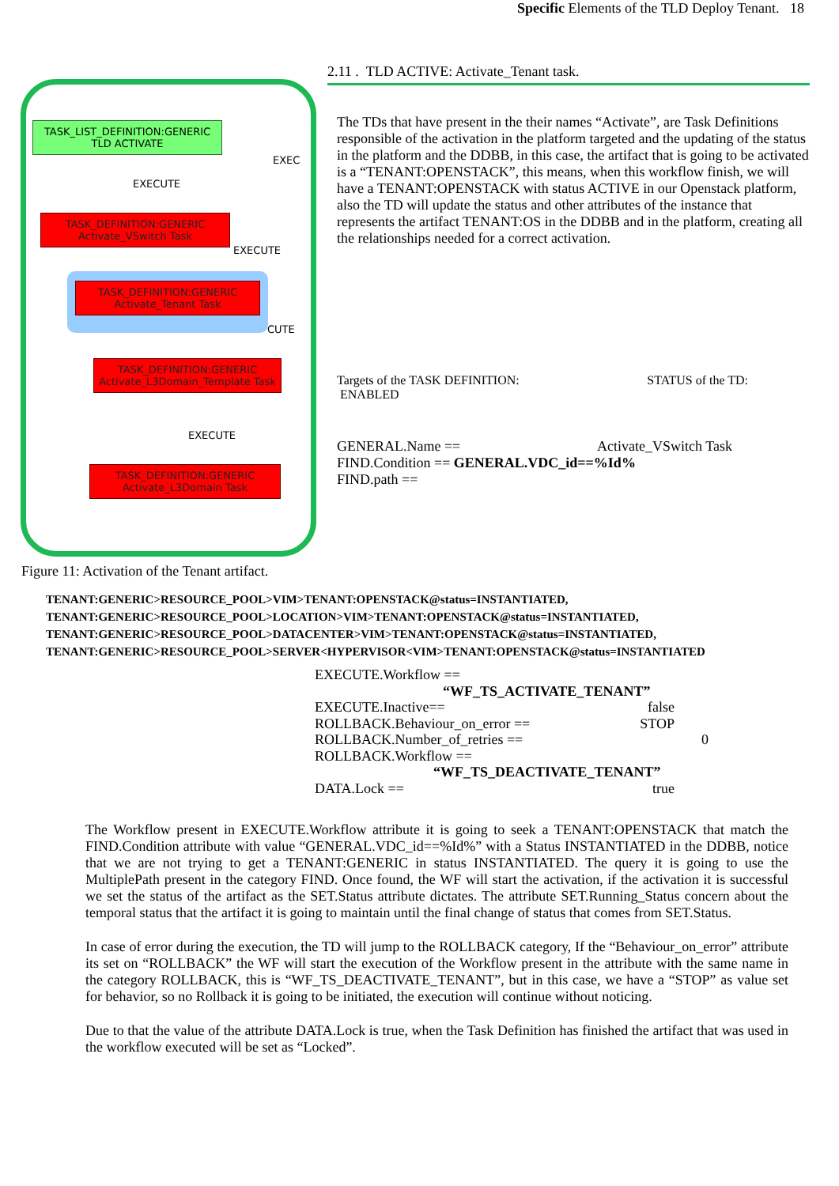Specific Elements of the TLD Deploy Tenant. 18
TASK_LIST_DEFINITION:GENERIC
TLD ACTIVATE
EXECUTE
EXEC
TASK_DEFINITION:GENERIC
Activate_VSwitch Task
EXECUTE
TASK_DEFINITION:GENERIC
Activate_Tenant Task
CUTE
TASK_DEFINITION:GENERIC
Activate_L3Domain_Template Task
EXECUTE
TASK_DEFINITION:GENERIC
Activate_L3Domain Task
Figure 11: Activation of the Tenant artifact.
2.11 . TLD ACTIVE: Activate_Tenant task.
The TDs that have present in the their names “Activate”, are Task Definitions responsible of the activation in the platform targeted and the updating of the status in the platform and the DDBB, in this case, the artifact that is going to be activated is a “TENANT:OPENSTACK”, this means, when this workflow finish, we will have a TENANT:OPENSTACK with status ACTIVE in our Openstack platform, also the TD will update the status and other attributes of the instance that represents the artifact TENANT:OS in the DDBB and in the platform, creating all the relationships needed for a correct activation.
Targets of the TASK DEFINITION: STATUS of the TD:
ENABLED
GENERAL.Name == Activate_VSwitch Task
FIND.Condition == GENERAL.VDC_id==%Id%
FIND.path ==
TENANT:GENERIC>RESOURCE_POOL>VIM>TENANT:OPENSTACK@status=INSTANTIATED,
TENANT:GENERIC>RESOURCE_POOL>LOCATION>VIM>TENANT:OPENSTACK@status=INSTANTIATED,
TENANT:GENERIC>RESOURCE_POOL>DATACENTER>VIM>TENANT:OPENSTACK@status=INSTANTIATED,
TENANT:GENERIC>RESOURCE_POOL>SERVER<HYPERVISOR<VIM>TENANT:OPENSTACK@status=INSTANTIATED
EXECUTE.Workflow ==
“WF_TS_ACTIVATE_TENANT”
EXECUTE.Inactive== false
ROLLBACK.Behaviour_on_error == STOP
ROLLBACK.Number_of_retries == 0
ROLLBACK.Workflow ==
“WF_TS_DEACTIVATE_TENANT”
DATA.Lock == true
The Workflow present in EXECUTE.Workflow attribute it is going to seek a TENANT:OPENSTACK that match the FIND.Condition attribute with value “GENERAL.VDC_id==%Id%” with a Status INSTANTIATED in the DDBB, notice that we are not trying to get a TENANT:GENERIC in status INSTANTIATED. The query it is going to use the MultiplePath present in the category FIND. Once found, the WF will start the activation, if the activation it is successful we set the status of the artifact as the SET.Status attribute dictates. The attribute SET.Running_Status concern about the temporal status that the artifact it is going to maintain until the final change of status that comes from SET.Status.
In case of error during the execution, the TD will jump to the ROLLBACK category, If the “Behaviour_on_error” attribute its set on “ROLLBACK” the WF will start the execution of the Workflow present in the attribute with the same name in the category ROLLBACK, this is “WF_TS_DEACTIVATE_TENANT”, but in this case, we have a “STOP” as value set for behavior, so no Rollback it is going to be initiated, the execution will continue without noticing.
Due to that the value of the attribute DATA.Lock is true, when the Task Definition has finished the artifact that was used in the workflow executed will be set as “Locked”.